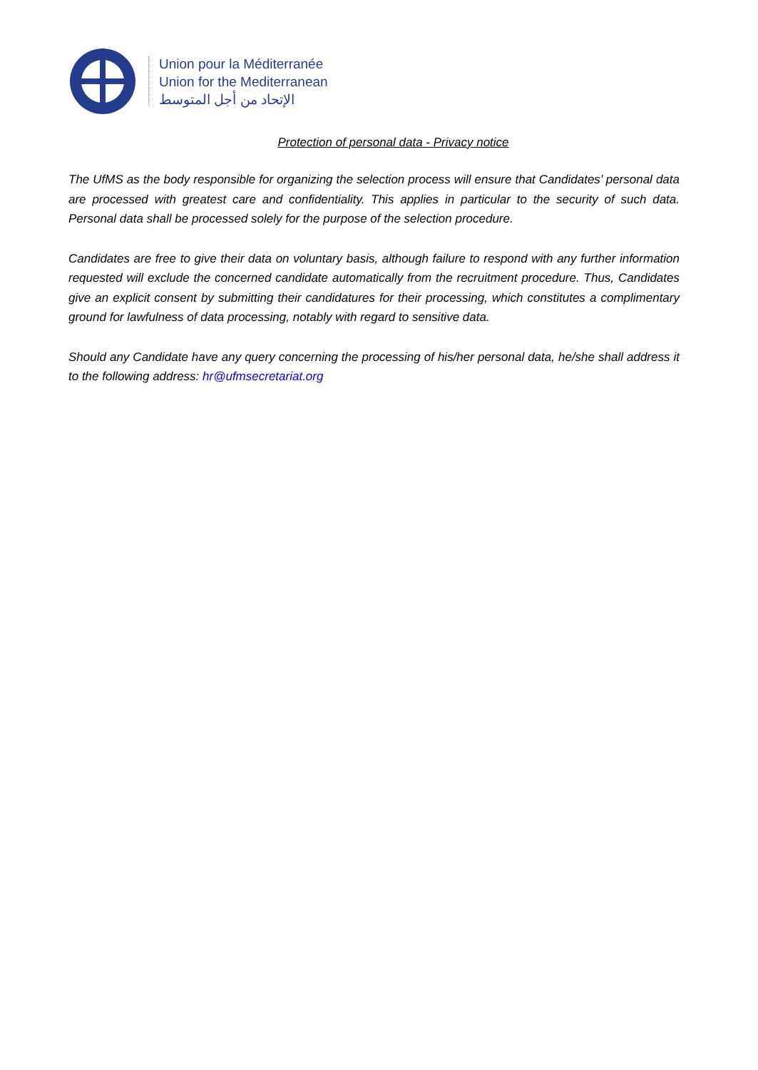Union pour la Méditerranée
Union for the Mediterranean
الإتحاد من أجل المتوسط
Protection of personal data - Privacy notice
The UfMS as the body responsible for organizing the selection process will ensure that Candidates’ personal data are processed with greatest care and confidentiality. This applies in particular to the security of such data. Personal data shall be processed solely for the purpose of the selection procedure.
Candidates are free to give their data on voluntary basis, although failure to respond with any further information requested will exclude the concerned candidate automatically from the recruitment procedure. Thus, Candidates give an explicit consent by submitting their candidatures for their processing, which constitutes a complimentary ground for lawfulness of data processing, notably with regard to sensitive data.
Should any Candidate have any query concerning the processing of his/her personal data, he/she shall address it to the following address: hr@ufmsecretariat.org